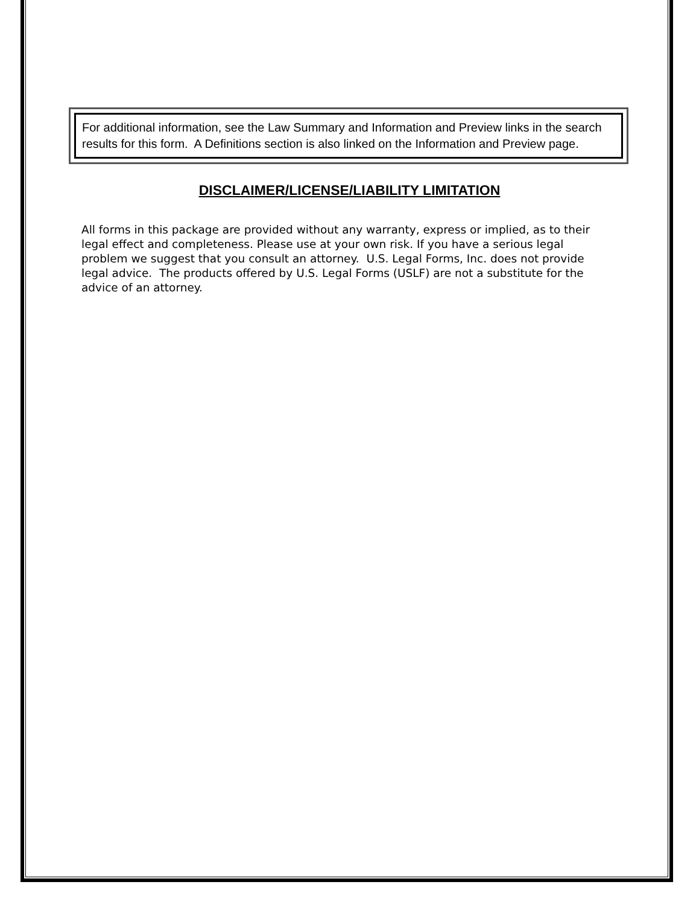For additional information, see the Law Summary and Information and Preview links in the search results for this form. A Definitions section is also linked on the Information and Preview page.
DISCLAIMER/LICENSE/LIABILITY LIMITATION
All forms in this package are provided without any warranty, express or implied, as to their legal effect and completeness. Please use at your own risk. If you have a serious legal problem we suggest that you consult an attorney. U.S. Legal Forms, Inc. does not provide legal advice. The products offered by U.S. Legal Forms (USLF) are not a substitute for the advice of an attorney.